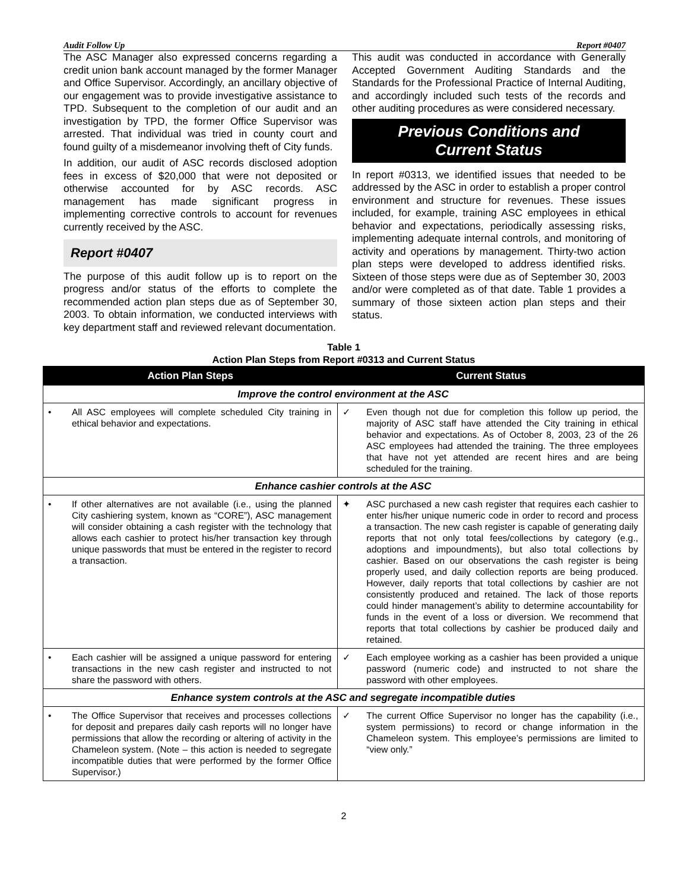Audit Follow Up Report #0407
The ASC Manager also expressed concerns regarding a credit union bank account managed by the former Manager and Office Supervisor. Accordingly, an ancillary objective of our engagement was to provide investigative assistance to TPD. Subsequent to the completion of our audit and an investigation by TPD, the former Office Supervisor was arrested. That individual was tried in county court and found guilty of a misdemeanor involving theft of City funds.
In addition, our audit of ASC records disclosed adoption fees in excess of $20,000 that were not deposited or otherwise accounted for by ASC records. ASC management has made significant progress in implementing corrective controls to account for revenues currently received by the ASC.
Report #0407
The purpose of this audit follow up is to report on the progress and/or status of the efforts to complete the recommended action plan steps due as of September 30, 2003. To obtain information, we conducted interviews with key department staff and reviewed relevant documentation.
This audit was conducted in accordance with Generally Accepted Government Auditing Standards and the Standards for the Professional Practice of Internal Auditing, and accordingly included such tests of the records and other auditing procedures as were considered necessary.
Previous Conditions and
Current Status
In report #0313, we identified issues that needed to be addressed by the ASC in order to establish a proper control environment and structure for revenues. These issues included, for example, training ASC employees in ethical behavior and expectations, periodically assessing risks, implementing adequate internal controls, and monitoring of activity and operations by management. Thirty-two action plan steps were developed to address identified risks. Sixteen of those steps were due as of September 30, 2003 and/or were completed as of that date. Table 1 provides a summary of those sixteen action plan steps and their status.
Table 1
Action Plan Steps from Report #0313 and Current Status
| Action Plan Steps | Current Status |
| --- | --- |
| Improve the control environment at the ASC | |
| • All ASC employees will complete scheduled City training in ethical behavior and expectations. | ✓ Even though not due for completion this follow up period, the majority of ASC staff have attended the City training in ethical behavior and expectations. As of October 8, 2003, 23 of the 26 ASC employees had attended the training. The three employees that have not yet attended are recent hires and are being scheduled for the training. |
| Enhance cashier controls at the ASC | |
| • If other alternatives are not available (i.e., using the planned City cashiering system, known as “CORE”), ASC management will consider obtaining a cash register with the technology that allows each cashier to protect his/her transaction key through unique passwords that must be entered in the register to record a transaction. | ✦ ASC purchased a new cash register that requires each cashier to enter his/her unique numeric code in order to record and process a transaction. The new cash register is capable of generating daily reports that not only total fees/collections by category (e.g., adoptions and impoundments), but also total collections by cashier. Based on our observations the cash register is being properly used, and daily collection reports are being produced. However, daily reports that total collections by cashier are not consistently produced and retained. The lack of those reports could hinder management’s ability to determine accountability for funds in the event of a loss or diversion. We recommend that reports that total collections by cashier be produced daily and retained. |
| • Each cashier will be assigned a unique password for entering transactions in the new cash register and instructed to not share the password with others. | ✓ Each employee working as a cashier has been provided a unique password (numeric code) and instructed to not share the password with other employees. |
| Enhance system controls at the ASC and segregate incompatible duties | |
| • The Office Supervisor that receives and processes collections for deposit and prepares daily cash reports will no longer have permissions that allow the recording or altering of activity in the Chameleon system. (Note – this action is needed to segregate incompatible duties that were performed by the former Office Supervisor.) | ✓ The current Office Supervisor no longer has the capability (i.e., system permissions) to record or change information in the Chameleon system. This employee’s permissions are limited to “view only.” |
2